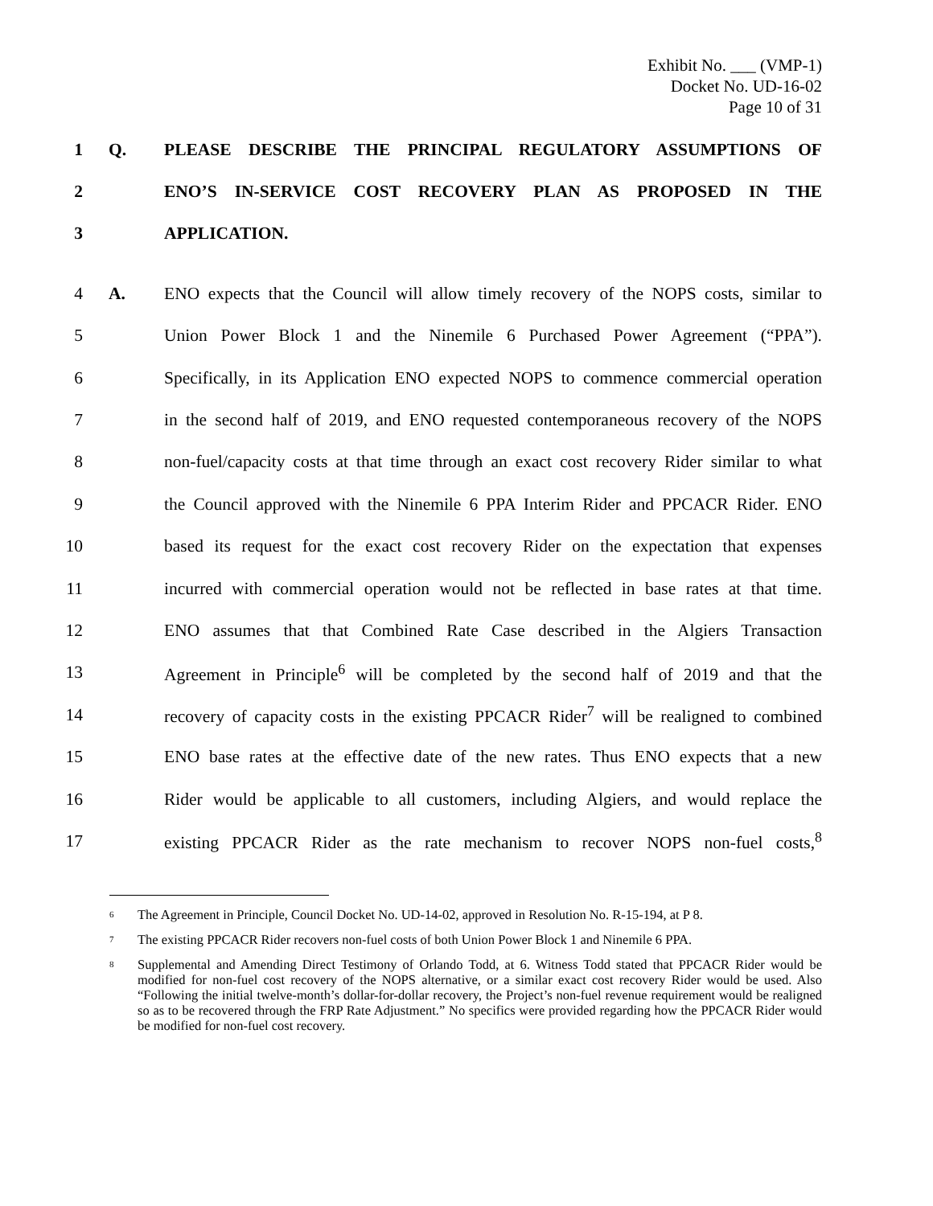Exhibit No. ___ (VMP-1)
Docket No. UD-16-02
Page 10 of 31
1 Q. PLEASE DESCRIBE THE PRINCIPAL REGULATORY ASSUMPTIONS OF
2 ENO’S IN-SERVICE COST RECOVERY PLAN AS PROPOSED IN THE
3 APPLICATION.
4 A.
ENO expects that the Council will allow timely recovery of the NOPS costs, similar to
5
Union Power Block 1 and the Ninemile 6 Purchased Power Agreement (“PPA”).
6
Specifically, in its Application ENO expected NOPS to commence commercial operation
7
in the second half of 2019, and ENO requested contemporaneous recovery of the NOPS
8
non-fuel/capacity costs at that time through an exact cost recovery Rider similar to what
9
the Council approved with the Ninemile 6 PPA Interim Rider and PPCACR Rider. ENO
10
based its request for the exact cost recovery Rider on the expectation that expenses
11
incurred with commercial operation would not be reflected in base rates at that time.
12
ENO assumes that that Combined Rate Case described in the Algiers Transaction
13
Agreement in Principle<sup>6</sup> will be completed by the second half of 2019 and that the
14
recovery of capacity costs in the existing PPCACR Rider<sup>7</sup> will be realigned to combined
15
ENO base rates at the effective date of the new rates. Thus ENO expects that a new
16
Rider would be applicable to all customers, including Algiers, and would replace the
17
existing PPCACR Rider as the rate mechanism to recover NOPS non-fuel costs,<sup>8</sup>
<sup>6</sup>
The Agreement in Principle, Council Docket No. UD-14-02, approved in Resolution No. R-15-194, at P 8.
<sup>7</sup>
The existing PPCACR Rider recovers non-fuel costs of both Union Power Block 1 and Ninemile 6 PPA.
<sup>8</sup>
Supplemental and Amending Direct Testimony of Orlando Todd, at 6. Witness Todd stated that PPCACR Rider would be modified for non-fuel cost recovery of the NOPS alternative, or a similar exact cost recovery Rider would be used. Also “Following the initial twelve-month’s dollar-for-dollar recovery, the Project’s non-fuel revenue requirement would be realigned so as to be recovered through the FRP Rate Adjustment.” No specifics were provided regarding how the PPCACR Rider would be modified for non-fuel cost recovery.